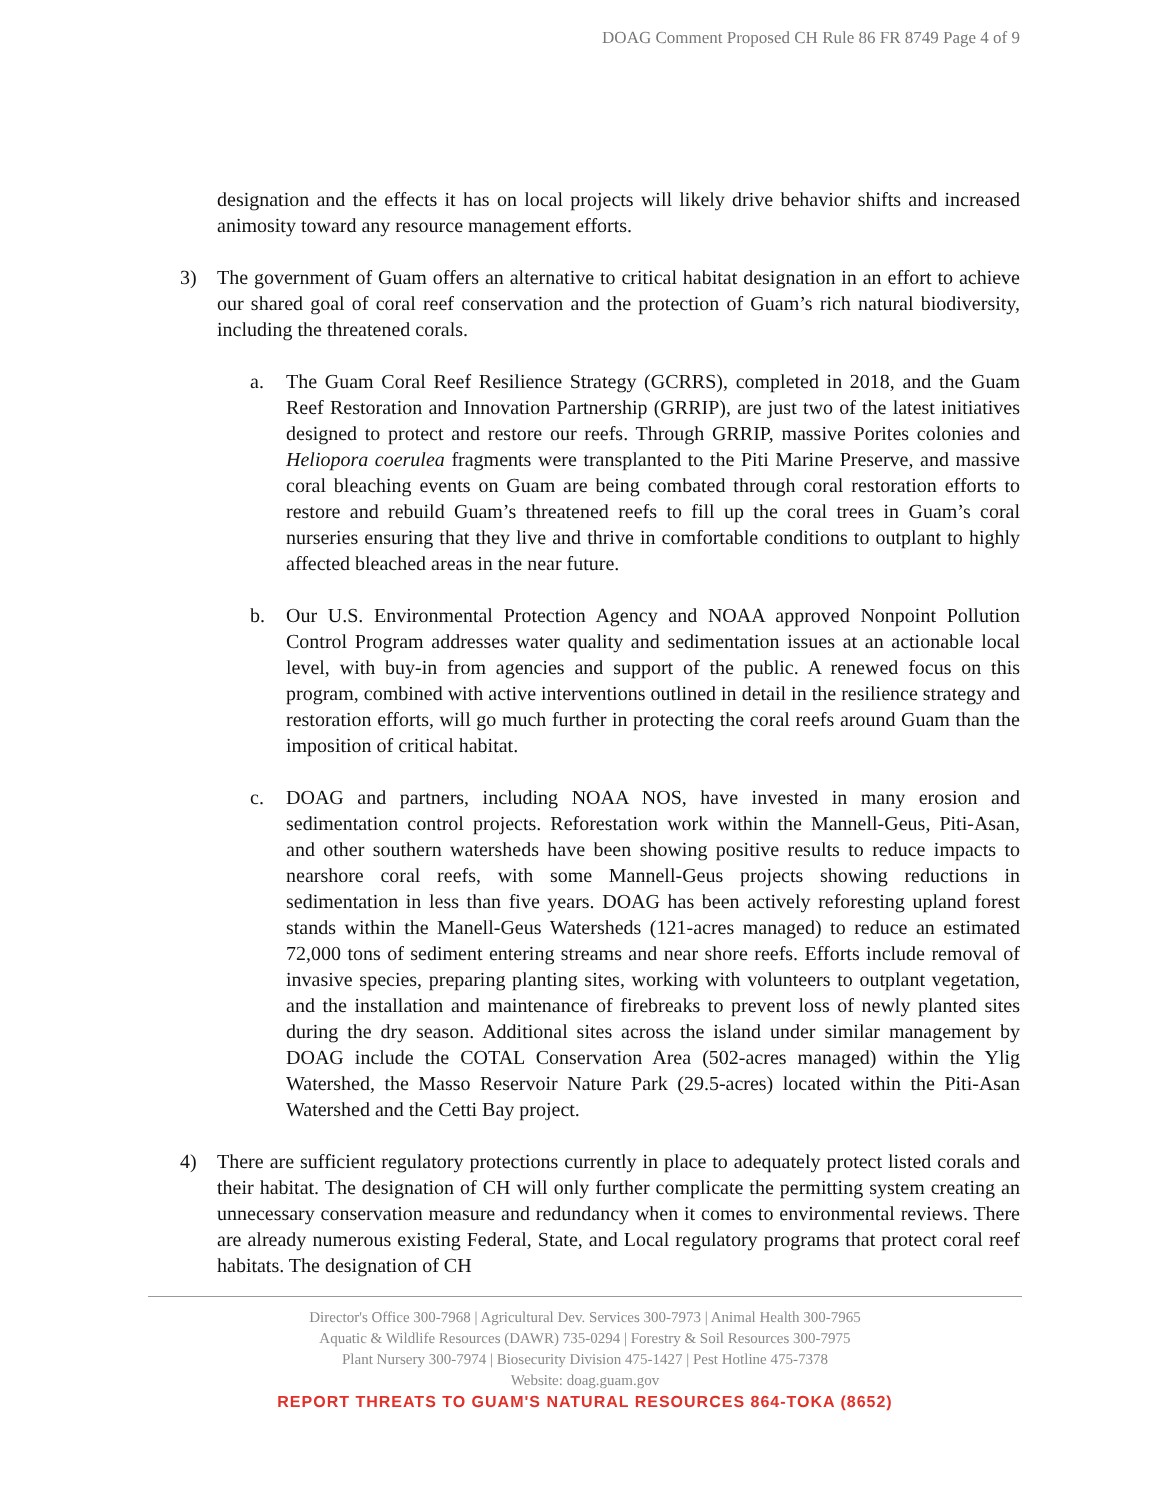DOAG Comment Proposed CH Rule 86 FR 8749 Page 4 of 9
designation and the effects it has on local projects will likely drive behavior shifts and increased animosity toward any resource management efforts.
3) The government of Guam offers an alternative to critical habitat designation in an effort to achieve our shared goal of coral reef conservation and the protection of Guam’s rich natural biodiversity, including the threatened corals.
a. The Guam Coral Reef Resilience Strategy (GCRRS), completed in 2018, and the Guam Reef Restoration and Innovation Partnership (GRRIP), are just two of the latest initiatives designed to protect and restore our reefs. Through GRRIP, massive Porites colonies and Heliopora coerulea fragments were transplanted to the Piti Marine Preserve, and massive coral bleaching events on Guam are being combated through coral restoration efforts to restore and rebuild Guam’s threatened reefs to fill up the coral trees in Guam’s coral nurseries ensuring that they live and thrive in comfortable conditions to outplant to highly affected bleached areas in the near future.
b. Our U.S. Environmental Protection Agency and NOAA approved Nonpoint Pollution Control Program addresses water quality and sedimentation issues at an actionable local level, with buy-in from agencies and support of the public. A renewed focus on this program, combined with active interventions outlined in detail in the resilience strategy and restoration efforts, will go much further in protecting the coral reefs around Guam than the imposition of critical habitat.
c. DOAG and partners, including NOAA NOS, have invested in many erosion and sedimentation control projects. Reforestation work within the Mannell-Geus, Piti-Asan, and other southern watersheds have been showing positive results to reduce impacts to nearshore coral reefs, with some Mannell-Geus projects showing reductions in sedimentation in less than five years. DOAG has been actively reforesting upland forest stands within the Manell-Geus Watersheds (121-acres managed) to reduce an estimated 72,000 tons of sediment entering streams and near shore reefs. Efforts include removal of invasive species, preparing planting sites, working with volunteers to outplant vegetation, and the installation and maintenance of firebreaks to prevent loss of newly planted sites during the dry season. Additional sites across the island under similar management by DOAG include the COTAL Conservation Area (502-acres managed) within the Ylig Watershed, the Masso Reservoir Nature Park (29.5-acres) located within the Piti-Asan Watershed and the Cetti Bay project.
4) There are sufficient regulatory protections currently in place to adequately protect listed corals and their habitat. The designation of CH will only further complicate the permitting system creating an unnecessary conservation measure and redundancy when it comes to environmental reviews. There are already numerous existing Federal, State, and Local regulatory programs that protect coral reef habitats. The designation of CH
Director's Office 300-7968 | Agricultural Dev. Services 300-7973 | Animal Health 300-7965
Aquatic & Wildlife Resources (DAWR) 735-0294 | Forestry & Soil Resources 300-7975
Plant Nursery 300-7974 | Biosecurity Division 475-1427 | Pest Hotline 475-7378
Website: doag.guam.gov
REPORT THREATS TO GUAM'S NATURAL RESOURCES 864-TOKA (8652)